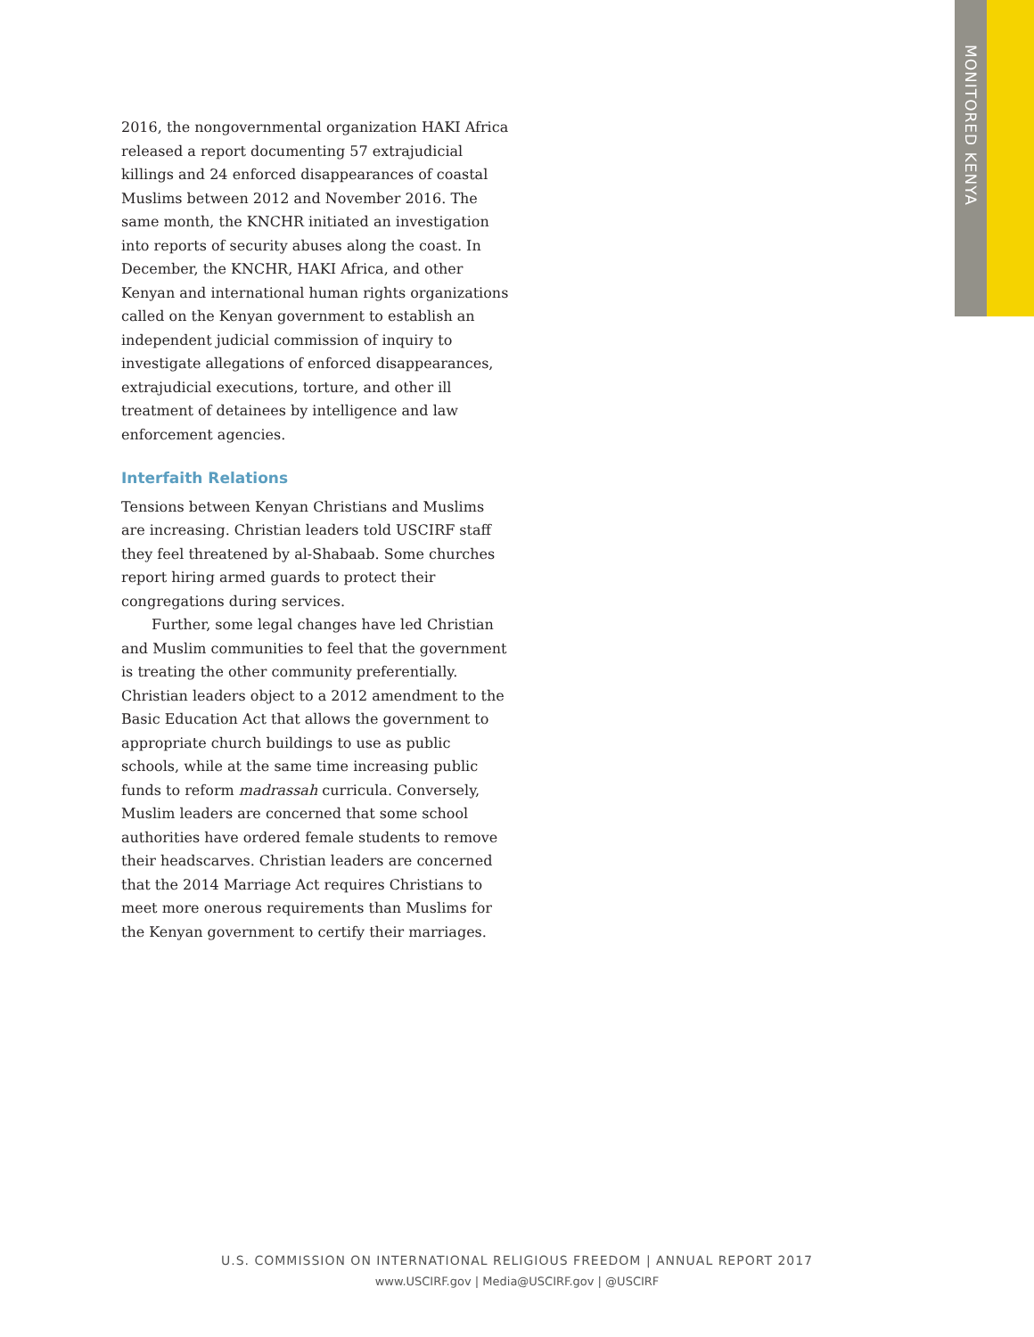MONITORED KENYA
2016, the nongovernmental organization HAKI Africa released a report documenting 57 extrajudicial killings and 24 enforced disappearances of coastal Muslims between 2012 and November 2016. The same month, the KNCHR initiated an investigation into reports of security abuses along the coast. In December, the KNCHR, HAKI Africa, and other Kenyan and international human rights organizations called on the Kenyan government to establish an independent judicial commission of inquiry to investigate allegations of enforced disappearances, extrajudicial executions, torture, and other ill treatment of detainees by intelligence and law enforcement agencies.
Interfaith Relations
Tensions between Kenyan Christians and Muslims are increasing. Christian leaders told USCIRF staff they feel threatened by al-Shabaab. Some churches report hiring armed guards to protect their congregations during services.
Further, some legal changes have led Christian and Muslim communities to feel that the government is treating the other community preferentially. Christian leaders object to a 2012 amendment to the Basic Education Act that allows the government to appropriate church buildings to use as public schools, while at the same time increasing public funds to reform madrassah curricula. Conversely, Muslim leaders are concerned that some school authorities have ordered female students to remove their headscarves. Christian leaders are concerned that the 2014 Marriage Act requires Christians to meet more onerous requirements than Muslims for the Kenyan government to certify their marriages.
U.S. COMMISSION ON INTERNATIONAL RELIGIOUS FREEDOM | ANNUAL REPORT 2017
www.USCIRF.gov | Media@USCIRF.gov | @USCIRF